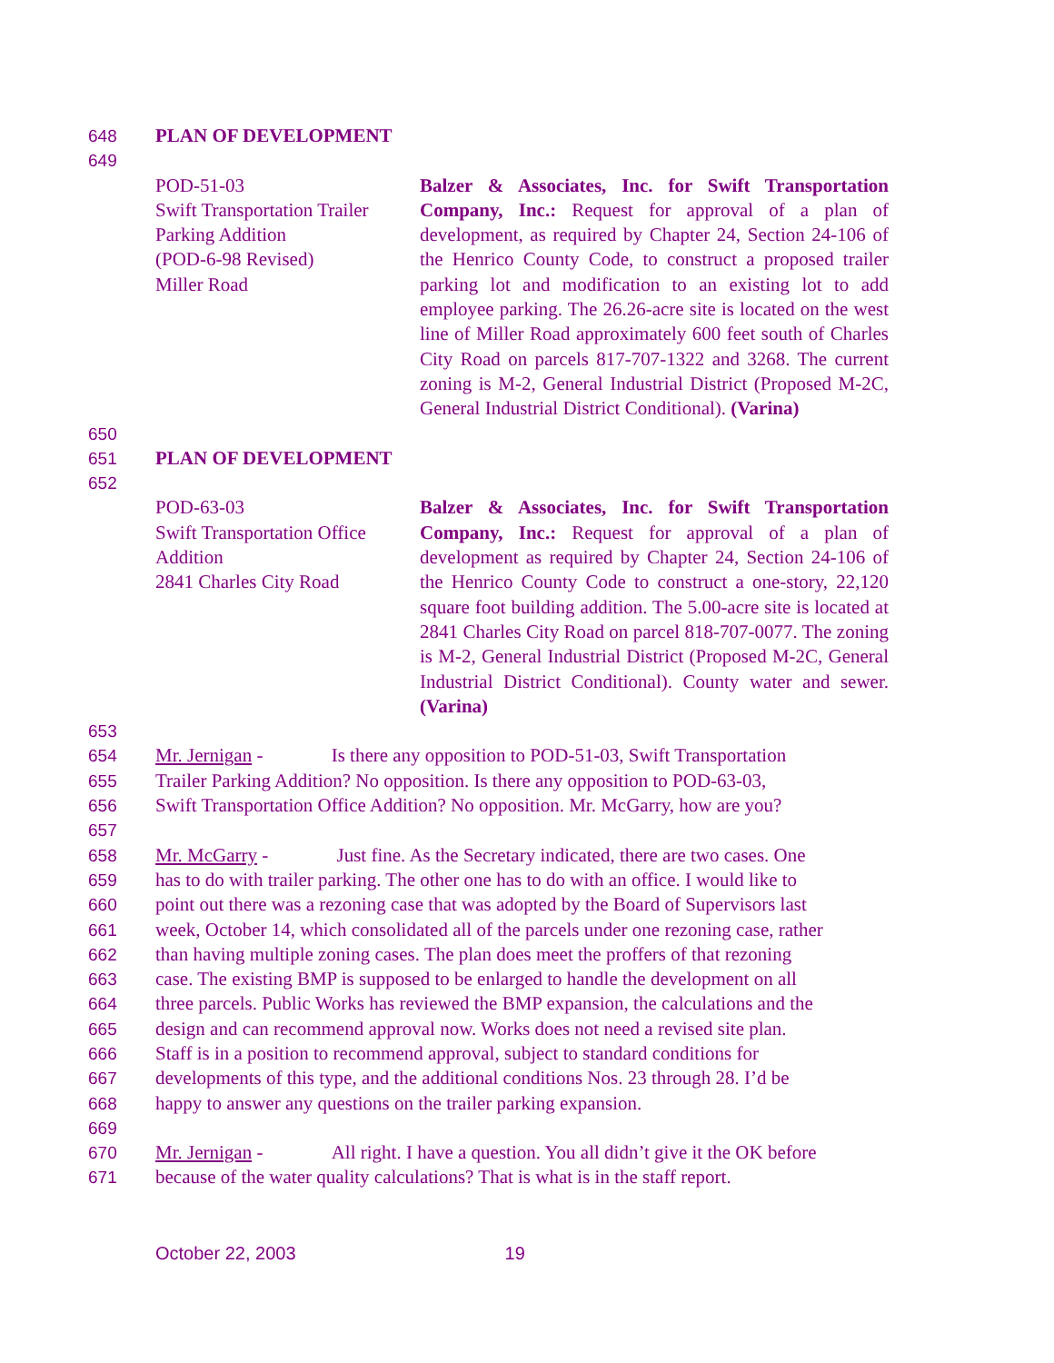648 PLAN OF DEVELOPMENT
649
POD-51-03
Swift Transportation Trailer
Parking Addition
(POD-6-98 Revised)
Miller Road
Balzer & Associates, Inc. for Swift Transportation Company, Inc.: Request for approval of a plan of development, as required by Chapter 24, Section 24-106 of the Henrico County Code, to construct a proposed trailer parking lot and modification to an existing lot to add employee parking. The 26.26-acre site is located on the west line of Miller Road approximately 600 feet south of Charles City Road on parcels 817-707-1322 and 3268. The current zoning is M-2, General Industrial District (Proposed M-2C, General Industrial District Conditional). (Varina)
650
651 PLAN OF DEVELOPMENT
652
POD-63-03
Swift Transportation Office
Addition
2841 Charles City Road
Balzer & Associates, Inc. for Swift Transportation Company, Inc.: Request for approval of a plan of development as required by Chapter 24, Section 24-106 of the Henrico County Code to construct a one-story, 22,120 square foot building addition. The 5.00-acre site is located at 2841 Charles City Road on parcel 818-707-0077. The zoning is M-2, General Industrial District (Proposed M-2C, General Industrial District Conditional). County water and sewer. (Varina)
653
654 Mr. Jernigan - Is there any opposition to POD-51-03, Swift Transportation
655 Trailer Parking Addition? No opposition. Is there any opposition to POD-63-03,
656 Swift Transportation Office Addition? No opposition. Mr. McGarry, how are you?
657
658 Mr. McGarry - Just fine. As the Secretary indicated, there are two cases. One
659 has to do with trailer parking. The other one has to do with an office. I would like to
660 point out there was a rezoning case that was adopted by the Board of Supervisors last
661 week, October 14, which consolidated all of the parcels under one rezoning case, rather
662 than having multiple zoning cases. The plan does meet the proffers of that rezoning
663 case. The existing BMP is supposed to be enlarged to handle the development on all
664 three parcels. Public Works has reviewed the BMP expansion, the calculations and the
665 design and can recommend approval now. Works does not need a revised site plan.
666 Staff is in a position to recommend approval, subject to standard conditions for
667 developments of this type, and the additional conditions Nos. 23 through 28. I’d be
668 happy to answer any questions on the trailer parking expansion.
669
670 Mr. Jernigan - All right. I have a question. You all didn’t give it the OK before
671 because of the water quality calculations? That is what is in the staff report.
October 22, 2003 19